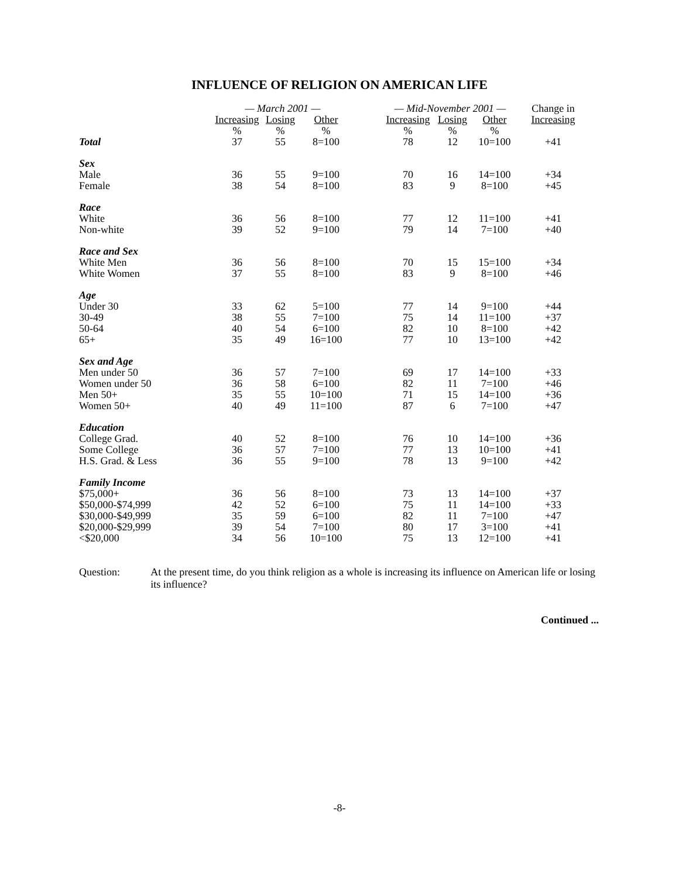INFLUENCE OF RELIGION ON AMERICAN LIFE
| | — March 2001 — | | | | — Mid-November 2001 — | | | Change in |
| --- | --- | --- | --- | --- | --- | --- | --- | --- |
| | Increasing | Losing | Other | | Increasing | Losing | Other | Increasing |
| | % | % | % | | % | % | % | |
| Total | 37 | 55 | 8=100 | | 78 | 12 | 10=100 | +41 |
| Sex | | | | | | | | |
| Male | 36 | 55 | 9=100 | | 70 | 16 | 14=100 | +34 |
| Female | 38 | 54 | 8=100 | | 83 | 9 | 8=100 | +45 |
| Race | | | | | | | | |
| White | 36 | 56 | 8=100 | | 77 | 12 | 11=100 | +41 |
| Non-white | 39 | 52 | 9=100 | | 79 | 14 | 7=100 | +40 |
| Race and Sex | | | | | | | | |
| White Men | 36 | 56 | 8=100 | | 70 | 15 | 15=100 | +34 |
| White Women | 37 | 55 | 8=100 | | 83 | 9 | 8=100 | +46 |
| Age | | | | | | | | |
| Under 30 | 33 | 62 | 5=100 | | 77 | 14 | 9=100 | +44 |
| 30-49 | 38 | 55 | 7=100 | | 75 | 14 | 11=100 | +37 |
| 50-64 | 40 | 54 | 6=100 | | 82 | 10 | 8=100 | +42 |
| 65+ | 35 | 49 | 16=100 | | 77 | 10 | 13=100 | +42 |
| Sex and Age | | | | | | | | |
| Men under 50 | 36 | 57 | 7=100 | | 69 | 17 | 14=100 | +33 |
| Women under 50 | 36 | 58 | 6=100 | | 82 | 11 | 7=100 | +46 |
| Men 50+ | 35 | 55 | 10=100 | | 71 | 15 | 14=100 | +36 |
| Women 50+ | 40 | 49 | 11=100 | | 87 | 6 | 7=100 | +47 |
| Education | | | | | | | | |
| College Grad. | 40 | 52 | 8=100 | | 76 | 10 | 14=100 | +36 |
| Some College | 36 | 57 | 7=100 | | 77 | 13 | 10=100 | +41 |
| H.S. Grad. & Less | 36 | 55 | 9=100 | | 78 | 13 | 9=100 | +42 |
| Family Income | | | | | | | | |
| $75,000+ | 36 | 56 | 8=100 | | 73 | 13 | 14=100 | +37 |
| $50,000-$74,999 | 42 | 52 | 6=100 | | 75 | 11 | 14=100 | +33 |
| $30,000-$49,999 | 35 | 59 | 6=100 | | 82 | 11 | 7=100 | +47 |
| $20,000-$29,999 | 39 | 54 | 7=100 | | 80 | 17 | 3=100 | +41 |
| <$20,000 | 34 | 56 | 10=100 | | 75 | 13 | 12=100 | +41 |
Question: At the present time, do you think religion as a whole is increasing its influence on American life or losing its influence?
Continued ...
-8-